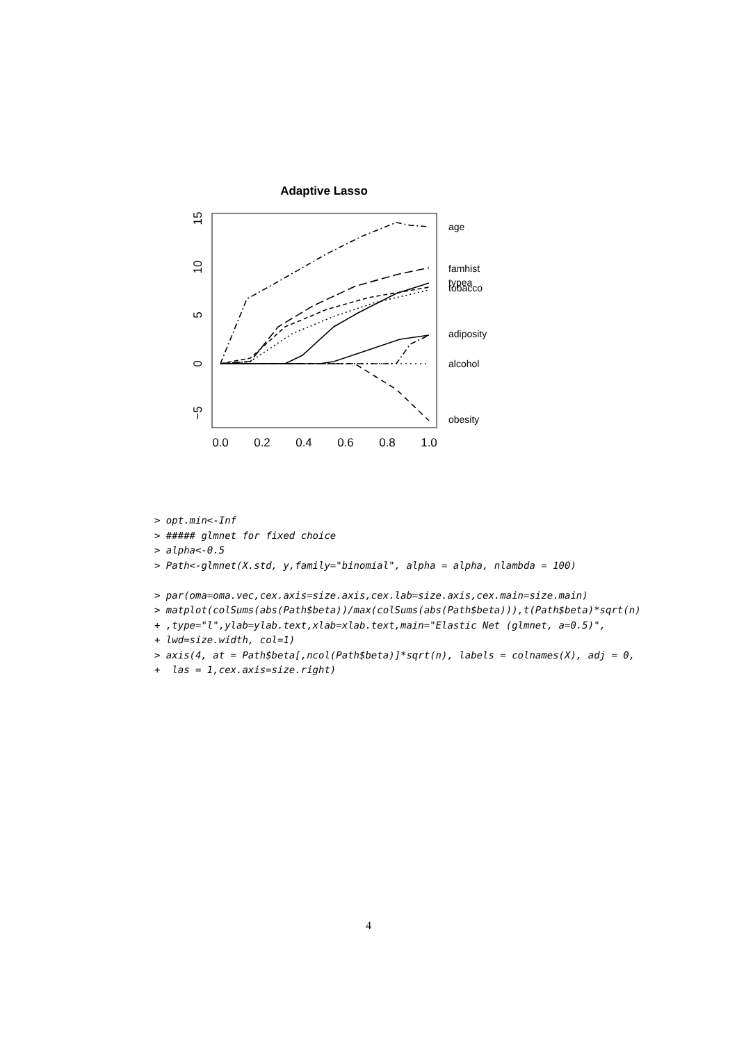Adaptive Lasso
0.0
0.2
0.4
0.6
0.8
1.0
−5
0
5
10
15
age
famhist
typea
tobacco
adiposity
alcohol
obesity
> opt.min<-Inf
> ##### glmnet for fixed choice
> alpha<-0.5
> Path<-glmnet(X.std, y,family="binomial", alpha = alpha, nlambda = 100)

> par(oma=oma.vec,cex.axis=size.axis,cex.lab=size.axis,cex.main=size.main)
> matplot(colSums(abs(Path$beta))/max(colSums(abs(Path$beta))),t(Path$beta)*sqrt(n)
+ ,type="l",ylab=ylab.text,xlab=xlab.text,main="Elastic Net (glmnet, a=0.5)",
+ lwd=size.width, col=1)
> axis(4, at = Path$beta[,ncol(Path$beta)]*sqrt(n), labels = colnames(X), adj = 0,
+  las = 1,cex.axis=size.right)
4